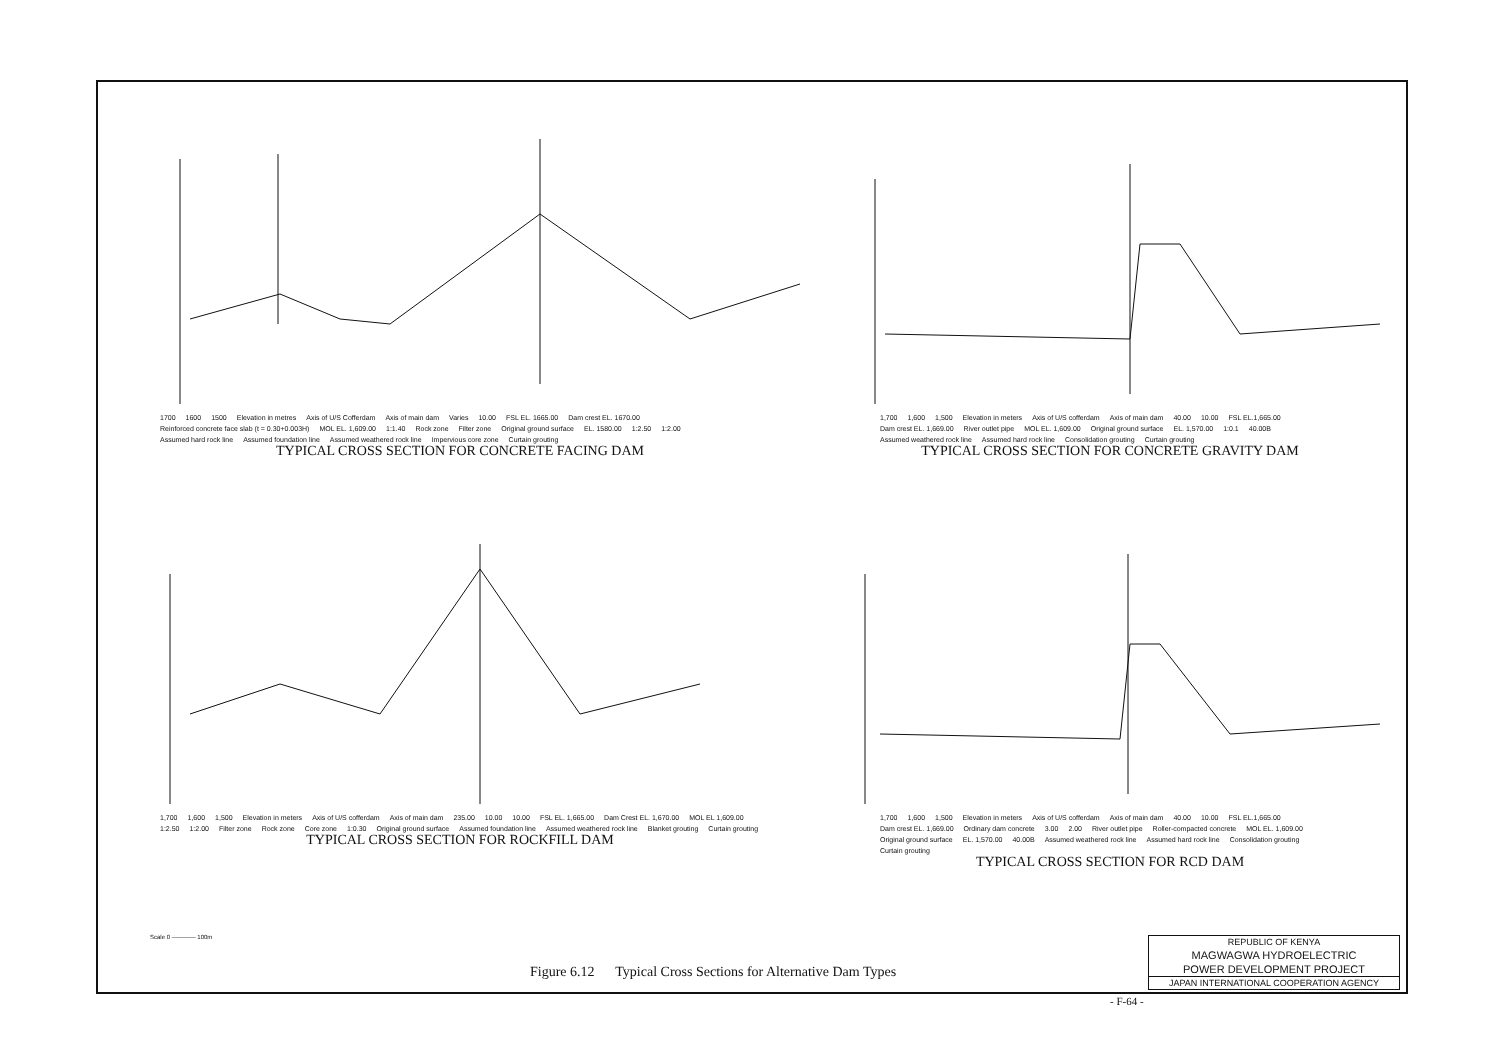1700 1600 1500 Elevation in metres Axis of U/S Cofferdam Axis of main dam Varies 10.00 FSL EL. 1665.00 Dam crest EL. 1670.00 Reinforced concrete face slab (t = 0.30+0.003H) MOL EL. 1,609.00 1:1.40 Rock zone Filter zone Original ground surface EL. 1580.00 1:2.50 1:2.00 Assumed hard rock line Assumed foundation line Assumed weathered rock line Impervious core zone Curtain grouting
TYPICAL CROSS SECTION FOR CONCRETE FACING DAM
1,700 1,600 1,500 Elevation in meters Axis of U/S cofferdam Axis of main dam 40.00 10.00 FSL EL.1,665.00 Dam crest EL. 1,669.00 River outlet pipe MOL EL. 1,609.00 Original ground surface EL. 1,570.00 1:0.1 40.00B Assumed weathered rock line Assumed hard rock line Consolidation grouting Curtain grouting
TYPICAL CROSS SECTION FOR CONCRETE GRAVITY DAM
1,700 1,600 1,500 Elevation in meters Axis of U/S cofferdam Axis of main dam 235.00 10.00 10.00 FSL EL. 1,665.00 Dam Crest EL. 1,670.00 MOL EL 1,609.00 1:2.50 1:2.00 Filter zone Rock zone Core zone 1:0.30 Original ground surface Assumed foundation line Assumed weathered rock line Blanket grouting Curtain grouting
TYPICAL CROSS SECTION FOR ROCKFILL DAM
1,700 1,600 1,500 Elevation in meters Axis of U/S cofferdam Axis of main dam 40.00 10.00 FSL EL.1,665.00 Dam crest EL. 1,669.00 Ordinary dam concrete 3.00 2.00 River outlet pipe Roller-compacted concrete MOL EL. 1,609.00 Original ground surface EL. 1,570.00 40.00B Assumed weathered rock line Assumed hard rock line Consolidation grouting Curtain grouting
TYPICAL CROSS SECTION FOR RCD DAM
Scale 0 ———— 100m
Figure 6.12 Typical Cross Sections for Alternative Dam Types
REPUBLIC OF KENYA
MAGWAGWA HYDROELECTRIC
POWER DEVELOPMENT PROJECT
JAPAN INTERNATIONAL COOPERATION AGENCY
- F-64 -